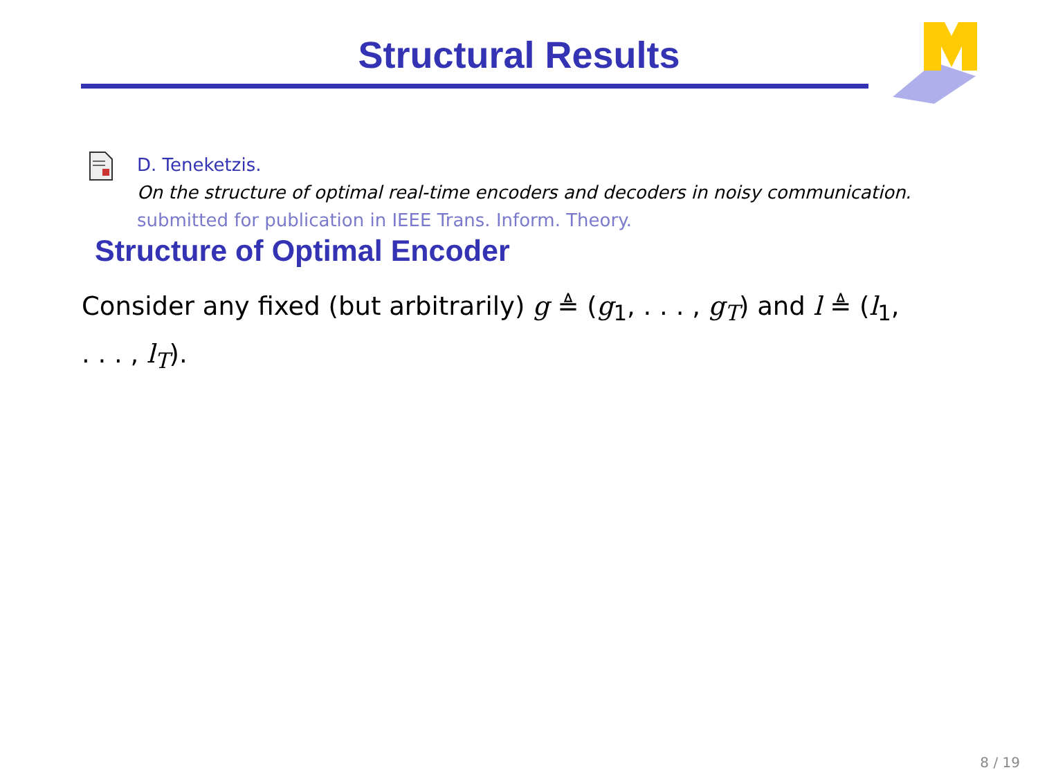Structural Results
D. Teneketzis.
On the structure of optimal real-time encoders and decoders in noisy communication.
submitted for publication in IEEE Trans. Inform. Theory.
Structure of Optimal Encoder
Consider any fixed (but arbitrarily) g ≜ (g<sub>1</sub>, . . . , g<sub>T</sub>) and l ≜ (l<sub>1</sub>, . . . , l<sub>T</sub>).
8 / 19